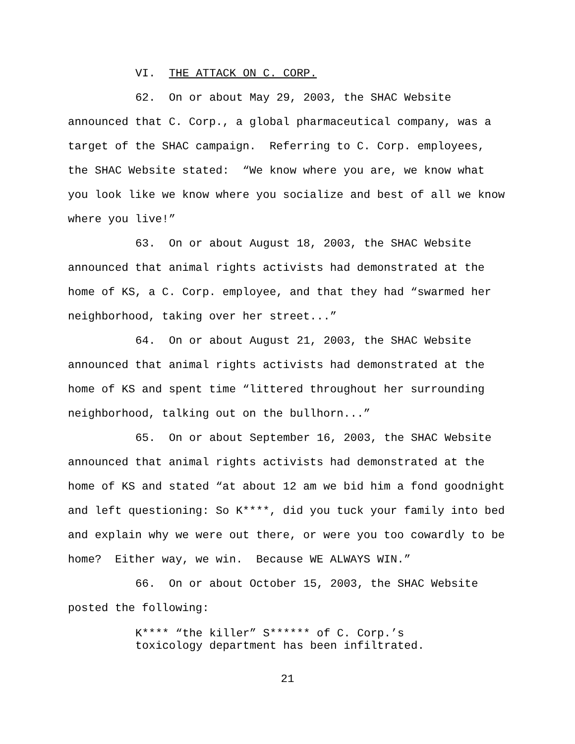VI. THE ATTACK ON C. CORP.
62. On or about May 29, 2003, the SHAC Website announced that C. Corp., a global pharmaceutical company, was a target of the SHAC campaign. Referring to C. Corp. employees, the SHAC Website stated: “We know where you are, we know what you look like we know where you socialize and best of all we know where you live!”
63. On or about August 18, 2003, the SHAC Website announced that animal rights activists had demonstrated at the home of KS, a C. Corp. employee, and that they had “swarmed her neighborhood, taking over her street...”
64. On or about August 21, 2003, the SHAC Website announced that animal rights activists had demonstrated at the home of KS and spent time “littered throughout her surrounding neighborhood, talking out on the bullhorn...”
65. On or about September 16, 2003, the SHAC Website announced that animal rights activists had demonstrated at the home of KS and stated “at about 12 am we bid him a fond goodnight and left questioning: So K****, did you tuck your family into bed and explain why we were out there, or were you too cowardly to be home? Either way, we win. Because WE ALWAYS WIN.”
66. On or about October 15, 2003, the SHAC Website posted the following:
K**** “the killer” S****** of C. Corp.’s
toxicology department has been infiltrated.
21